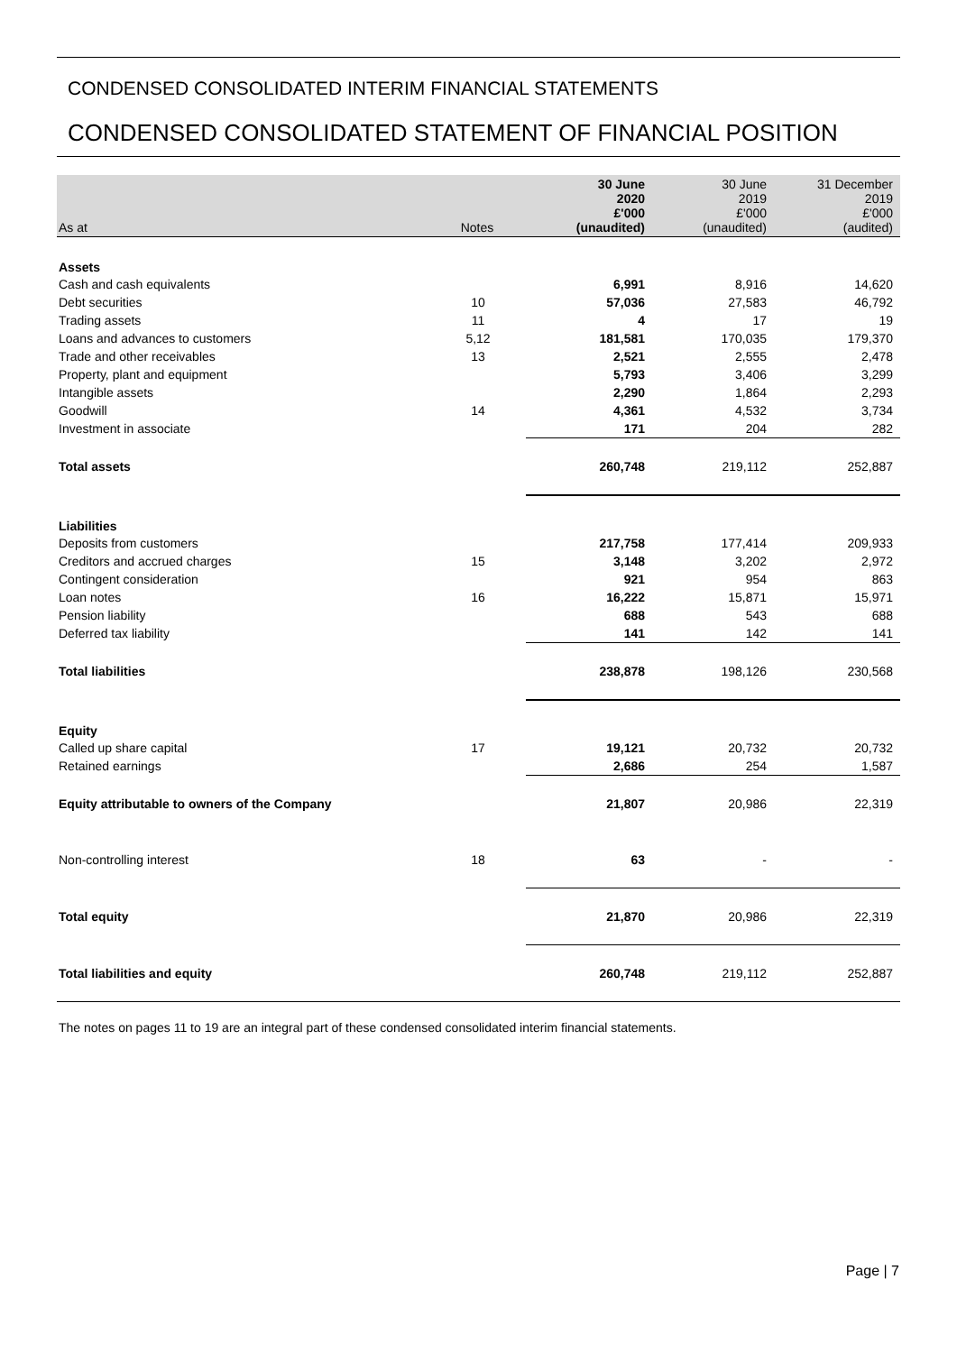CONDENSED CONSOLIDATED INTERIM FINANCIAL STATEMENTS
CONDENSED CONSOLIDATED STATEMENT OF FINANCIAL POSITION
| As at | Notes | 30 June 2020 £'000 (unaudited) | 30 June 2019 £'000 (unaudited) | 31 December 2019 £'000 (audited) |
| --- | --- | --- | --- | --- |
| Assets | | | | |
| Cash and cash equivalents | | 6,991 | 8,916 | 14,620 |
| Debt securities | 10 | 57,036 | 27,583 | 46,792 |
| Trading assets | 11 | 4 | 17 | 19 |
| Loans and advances to customers | 5,12 | 181,581 | 170,035 | 179,370 |
| Trade and other receivables | 13 | 2,521 | 2,555 | 2,478 |
| Property, plant and equipment | | 5,793 | 3,406 | 3,299 |
| Intangible assets | | 2,290 | 1,864 | 2,293 |
| Goodwill | 14 | 4,361 | 4,532 | 3,734 |
| Investment in associate | | 171 | 204 | 282 |
| Total assets | | 260,748 | 219,112 | 252,887 |
| Liabilities | | | | |
| Deposits from customers | | 217,758 | 177,414 | 209,933 |
| Creditors and accrued charges | 15 | 3,148 | 3,202 | 2,972 |
| Contingent consideration | | 921 | 954 | 863 |
| Loan notes | 16 | 16,222 | 15,871 | 15,971 |
| Pension liability | | 688 | 543 | 688 |
| Deferred tax liability | | 141 | 142 | 141 |
| Total liabilities | | 238,878 | 198,126 | 230,568 |
| Equity | | | | |
| Called up share capital | 17 | 19,121 | 20,732 | 20,732 |
| Retained earnings | | 2,686 | 254 | 1,587 |
| Equity attributable to owners of the Company | | 21,807 | 20,986 | 22,319 |
| Non-controlling interest | 18 | 63 | - | - |
| Total equity | | 21,870 | 20,986 | 22,319 |
| Total liabilities and equity | | 260,748 | 219,112 | 252,887 |
The notes on pages 11 to 19 are an integral part of these condensed consolidated interim financial statements.
Page | 7